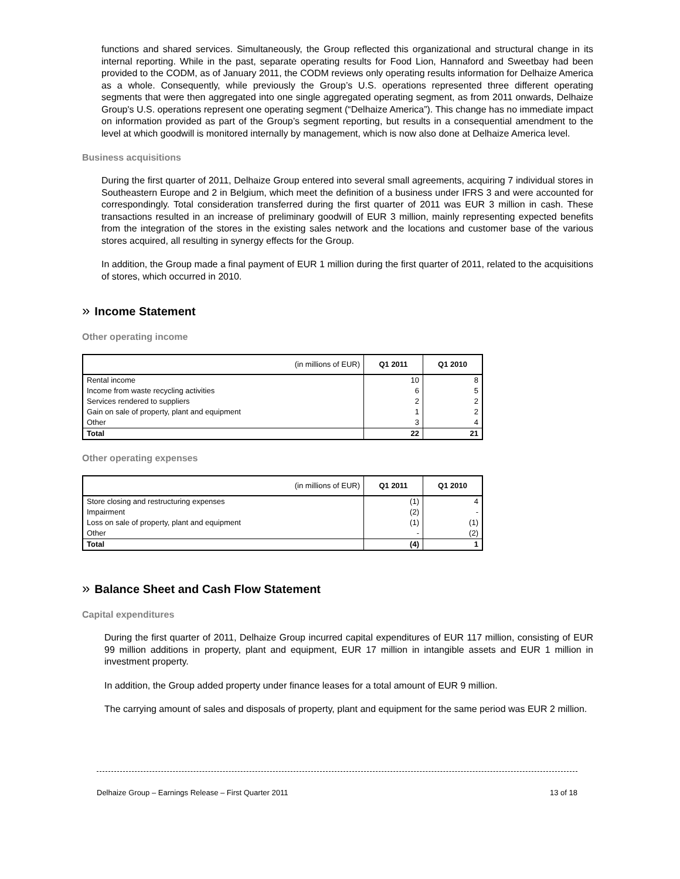functions and shared services. Simultaneously, the Group reflected this organizational and structural change in its internal reporting. While in the past, separate operating results for Food Lion, Hannaford and Sweetbay had been provided to the CODM, as of January 2011, the CODM reviews only operating results information for Delhaize America as a whole. Consequently, while previously the Group’s U.S. operations represented three different operating segments that were then aggregated into one single aggregated operating segment, as from 2011 onwards, Delhaize Group's U.S. operations represent one operating segment (“Delhaize America”). This change has no immediate impact on information provided as part of the Group’s segment reporting, but results in a consequential amendment to the level at which goodwill is monitored internally by management, which is now also done at Delhaize America level.
Business acquisitions
During the first quarter of 2011, Delhaize Group entered into several small agreements, acquiring 7 individual stores in Southeastern Europe and 2 in Belgium, which meet the definition of a business under IFRS 3 and were accounted for correspondingly. Total consideration transferred during the first quarter of 2011 was EUR 3 million in cash. These transactions resulted in an increase of preliminary goodwill of EUR 3 million, mainly representing expected benefits from the integration of the stores in the existing sales network and the locations and customer base of the various stores acquired, all resulting in synergy effects for the Group.
In addition, the Group made a final payment of EUR 1 million during the first quarter of 2011, related to the acquisitions of stores, which occurred in 2010.
» Income Statement
Other operating income
| (in millions of EUR) | Q1 2011 | Q1 2010 |
| --- | --- | --- |
| Rental income | 10 | 8 |
| Income from waste recycling activities | 6 | 5 |
| Services rendered to suppliers | 2 | 2 |
| Gain on sale of property, plant and equipment | 1 | 2 |
| Other | 3 | 4 |
| Total | 22 | 21 |
Other operating expenses
| (in millions of EUR) | Q1 2011 | Q1 2010 |
| --- | --- | --- |
| Store closing and restructuring expenses | (1) | 4 |
| Impairment | (2) | - |
| Loss on sale of property, plant and equipment | (1) | (1) |
| Other | - | (2) |
| Total | (4) | 1 |
» Balance Sheet and Cash Flow Statement
Capital expenditures
During the first quarter of 2011, Delhaize Group incurred capital expenditures of EUR 117 million, consisting of EUR 99 million additions in property, plant and equipment, EUR 17 million in intangible assets and EUR 1 million in investment property.
In addition, the Group added property under finance leases for a total amount of EUR 9 million.
The carrying amount of sales and disposals of property, plant and equipment for the same period was EUR 2 million.
Delhaize Group – Earnings Release – First Quarter 2011 13 of 18